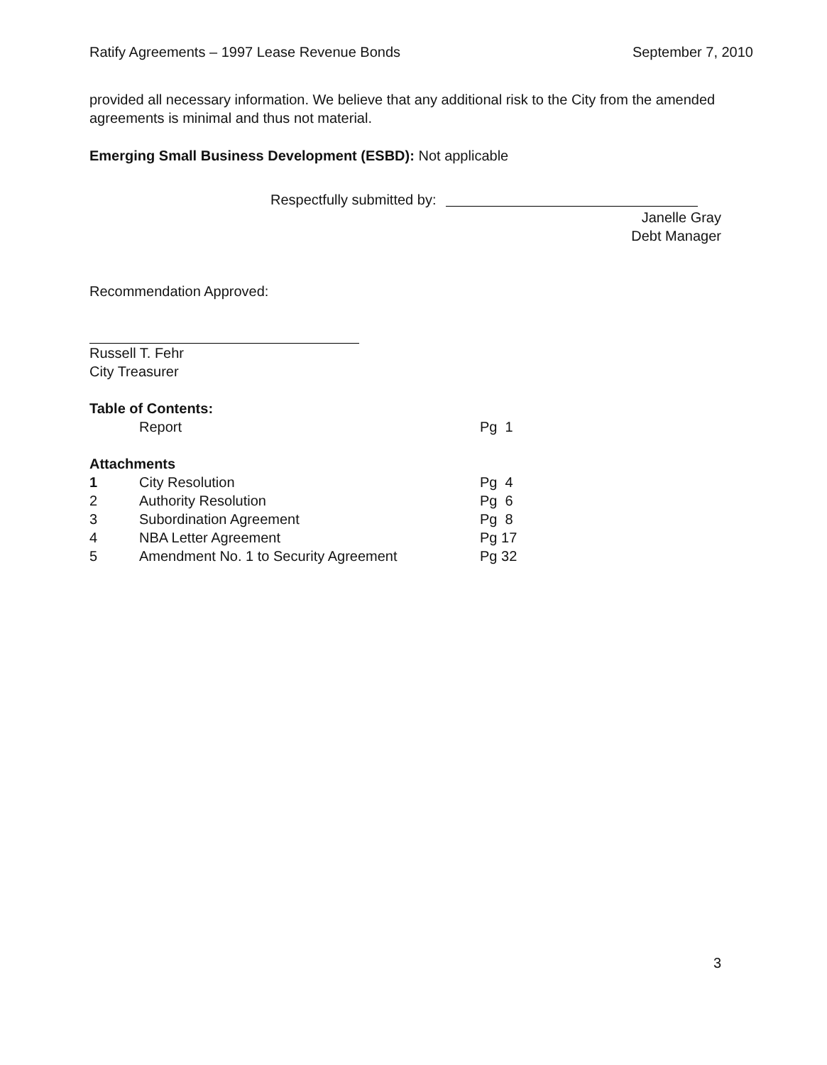Ratify Agreements – 1997 Lease Revenue Bonds September 7, 2010
provided all necessary information. We believe that any additional risk to the City from the amended agreements is minimal and thus not material.
Emerging Small Business Development (ESBD): Not applicable
Respectfully submitted by:
Janelle Gray
Debt Manager
Recommendation Approved:
Russell T. Fehr
City Treasurer
Table of Contents:
| | Report | Pg 1 |
Attachments
| 1 | City Resolution | Pg 4 |
| 2 | Authority Resolution | Pg 6 |
| 3 | Subordination Agreement | Pg 8 |
| 4 | NBA Letter Agreement | Pg 17 |
| 5 | Amendment No. 1 to Security Agreement | Pg 32 |
3